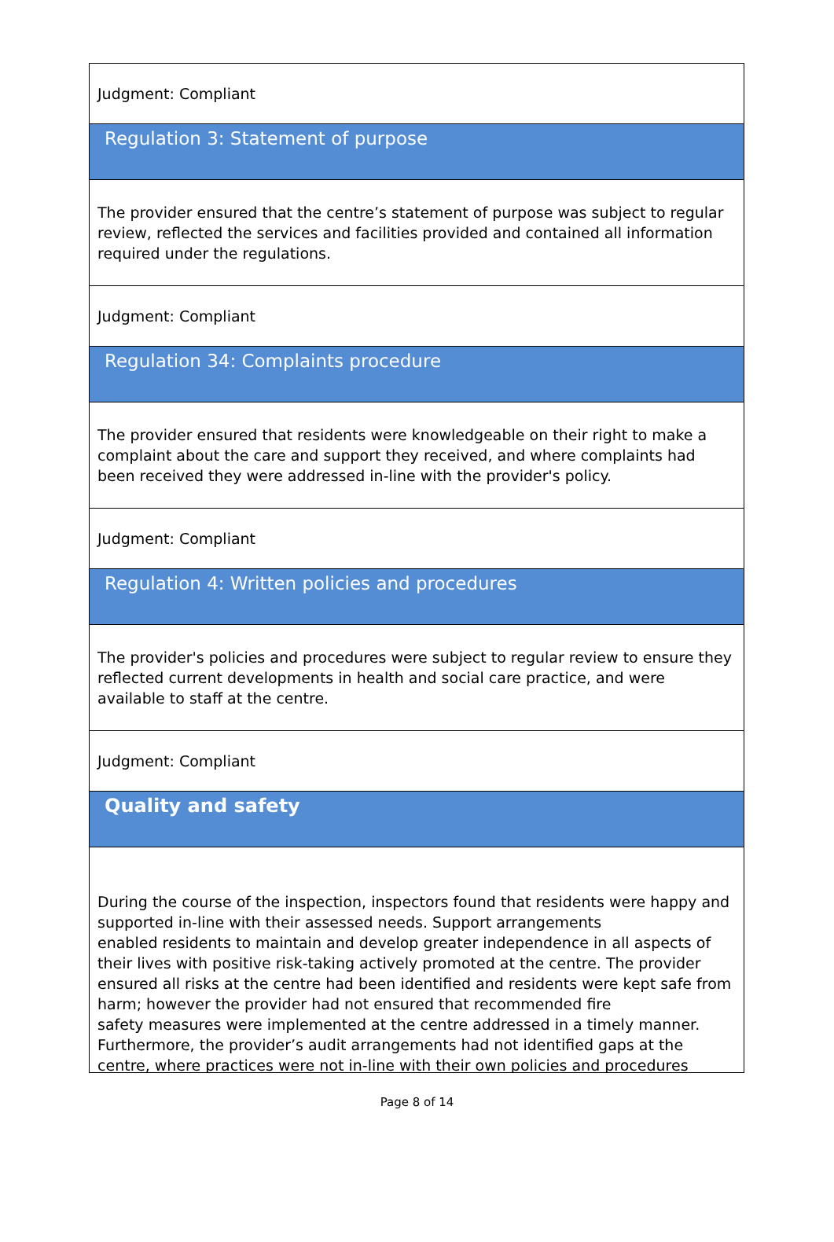Judgment: Compliant
Regulation 3: Statement of purpose
The provider ensured that the centre’s statement of purpose was subject to regular review, reflected the services and facilities provided and contained all information required under the regulations.
Judgment: Compliant
Regulation 34: Complaints procedure
The provider ensured that residents were knowledgeable on their right to make a complaint about the care and support they received, and where complaints had been received they were addressed in-line with the provider's policy.
Judgment: Compliant
Regulation 4: Written policies and procedures
The provider's policies and procedures were subject to regular review to ensure they reflected current developments in health and social care practice, and were available to staff at the centre.
Judgment: Compliant
Quality and safety
During the course of the inspection, inspectors found that residents were happy and supported in-line with their assessed needs. Support arrangements
enabled residents to maintain and develop greater independence in all aspects of their lives with positive risk-taking actively promoted at the centre. The provider ensured all risks at the centre had been identified and residents were kept safe from harm; however the provider had not ensured that recommended fire
safety measures were implemented at the centre addressed in a timely manner. Furthermore, the provider’s audit arrangements had not identified gaps at the centre, where practices were not in-line with their own policies and procedures
Page 8 of 14